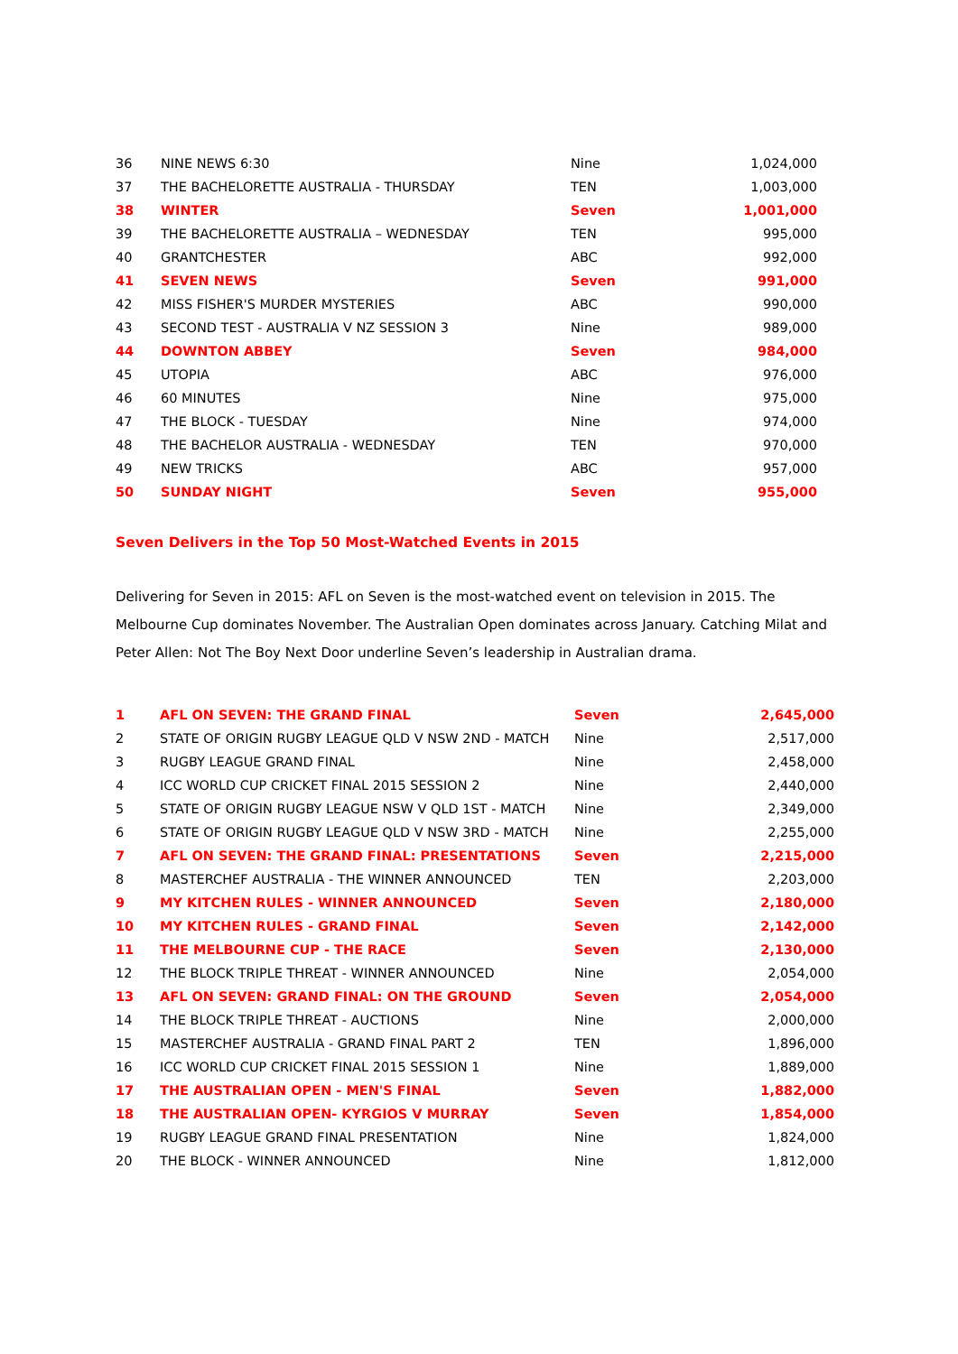| 36 | NINE NEWS 6:30 | Nine | 1,024,000 |
| 37 | THE BACHELORETTE AUSTRALIA - THURSDAY | TEN | 1,003,000 |
| 38 | WINTER | Seven | 1,001,000 |
| 39 | THE BACHELORETTE AUSTRALIA – WEDNESDAY | TEN | 995,000 |
| 40 | GRANTCHESTER | ABC | 992,000 |
| 41 | SEVEN NEWS | Seven | 991,000 |
| 42 | MISS FISHER'S MURDER MYSTERIES | ABC | 990,000 |
| 43 | SECOND TEST - AUSTRALIA V NZ SESSION 3 | Nine | 989,000 |
| 44 | DOWNTON ABBEY | Seven | 984,000 |
| 45 | UTOPIA | ABC | 976,000 |
| 46 | 60 MINUTES | Nine | 975,000 |
| 47 | THE BLOCK - TUESDAY | Nine | 974,000 |
| 48 | THE BACHELOR AUSTRALIA - WEDNESDAY | TEN | 970,000 |
| 49 | NEW TRICKS | ABC | 957,000 |
| 50 | SUNDAY NIGHT | Seven | 955,000 |
Seven Delivers in the Top 50 Most-Watched Events in 2015
Delivering for Seven in 2015: AFL on Seven is the most-watched event on television in 2015. The Melbourne Cup dominates November. The Australian Open dominates across January. Catching Milat and Peter Allen: Not The Boy Next Door underline Seven’s leadership in Australian drama.
| 1 | AFL ON SEVEN: THE GRAND FINAL | Seven | 2,645,000 |
| 2 | STATE OF ORIGIN RUGBY LEAGUE QLD V NSW 2ND - MATCH | Nine | 2,517,000 |
| 3 | RUGBY LEAGUE GRAND FINAL | Nine | 2,458,000 |
| 4 | ICC WORLD CUP CRICKET FINAL 2015 SESSION 2 | Nine | 2,440,000 |
| 5 | STATE OF ORIGIN RUGBY LEAGUE NSW V QLD 1ST - MATCH | Nine | 2,349,000 |
| 6 | STATE OF ORIGIN RUGBY LEAGUE QLD V NSW 3RD - MATCH | Nine | 2,255,000 |
| 7 | AFL ON SEVEN: THE GRAND FINAL: PRESENTATIONS | Seven | 2,215,000 |
| 8 | MASTERCHEF AUSTRALIA - THE WINNER ANNOUNCED | TEN | 2,203,000 |
| 9 | MY KITCHEN RULES - WINNER ANNOUNCED | Seven | 2,180,000 |
| 10 | MY KITCHEN RULES - GRAND FINAL | Seven | 2,142,000 |
| 11 | THE MELBOURNE CUP - THE RACE | Seven | 2,130,000 |
| 12 | THE BLOCK TRIPLE THREAT - WINNER ANNOUNCED | Nine | 2,054,000 |
| 13 | AFL ON SEVEN: GRAND FINAL: ON THE GROUND | Seven | 2,054,000 |
| 14 | THE BLOCK TRIPLE THREAT - AUCTIONS | Nine | 2,000,000 |
| 15 | MASTERCHEF AUSTRALIA - GRAND FINAL PART 2 | TEN | 1,896,000 |
| 16 | ICC WORLD CUP CRICKET FINAL 2015 SESSION 1 | Nine | 1,889,000 |
| 17 | THE AUSTRALIAN OPEN - MEN'S FINAL | Seven | 1,882,000 |
| 18 | THE AUSTRALIAN OPEN- KYRGIOS V MURRAY | Seven | 1,854,000 |
| 19 | RUGBY LEAGUE GRAND FINAL PRESENTATION | Nine | 1,824,000 |
| 20 | THE BLOCK - WINNER ANNOUNCED | Nine | 1,812,000 |